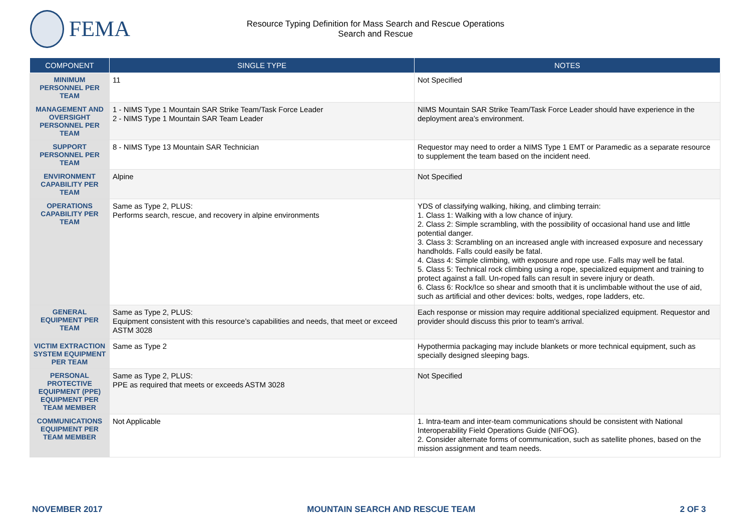FEMA
Resource Typing Definition for Mass Search and Rescue Operations
Search and Rescue
| COMPONENT | SINGLE TYPE | NOTES |
| --- | --- | --- |
| MINIMUM PERSONNEL PER TEAM | 11 | Not Specified |
| MANAGEMENT AND OVERSIGHT PERSONNEL PER TEAM | 1 - NIMS Type 1 Mountain SAR Strike Team/Task Force Leader 2 - NIMS Type 1 Mountain SAR Team Leader | NIMS Mountain SAR Strike Team/Task Force Leader should have experience in the deployment area’s environment. |
| SUPPORT PERSONNEL PER TEAM | 8 - NIMS Type 13 Mountain SAR Technician | Requestor may need to order a NIMS Type 1 EMT or Paramedic as a separate resource to supplement the team based on the incident need. |
| ENVIRONMENT CAPABILITY PER TEAM | Alpine | Not Specified |
| OPERATIONS CAPABILITY PER TEAM | Same as Type 2, PLUS: Performs search, rescue, and recovery in alpine environments | YDS of classifying walking, hiking, and climbing terrain: 1. Class 1: Walking with a low chance of injury. 2. Class 2: Simple scrambling, with the possibility of occasional hand use and little potential danger. 3. Class 3: Scrambling on an increased angle with increased exposure and necessary handholds. Falls could easily be fatal. 4. Class 4: Simple climbing, with exposure and rope use. Falls may well be fatal. 5. Class 5: Technical rock climbing using a rope, specialized equipment and training to protect against a fall. Un-roped falls can result in severe injury or death. 6. Class 6: Rock/Ice so shear and smooth that it is unclimbable without the use of aid, such as artificial and other devices: bolts, wedges, rope ladders, etc. |
| GENERAL EQUIPMENT PER TEAM | Same as Type 2, PLUS: Equipment consistent with this resource’s capabilities and needs, that meet or exceed ASTM 3028 | Each response or mission may require additional specialized equipment. Requestor and provider should discuss this prior to team’s arrival. |
| VICTIM EXTRACTION SYSTEM EQUIPMENT PER TEAM | Same as Type 2 | Hypothermia packaging may include blankets or more technical equipment, such as specially designed sleeping bags. |
| PERSONAL PROTECTIVE EQUIPMENT (PPE) EQUIPMENT PER TEAM MEMBER | Same as Type 2, PLUS: PPE as required that meets or exceeds ASTM 3028 | Not Specified |
| COMMUNICATIONS EQUIPMENT PER TEAM MEMBER | Not Applicable | 1. Intra-team and inter-team communications should be consistent with National Interoperability Field Operations Guide (NIFOG). 2. Consider alternate forms of communication, such as satellite phones, based on the mission assignment and team needs. |
NOVEMBER 2017 MOUNTAIN SEARCH AND RESCUE TEAM 2 OF 3